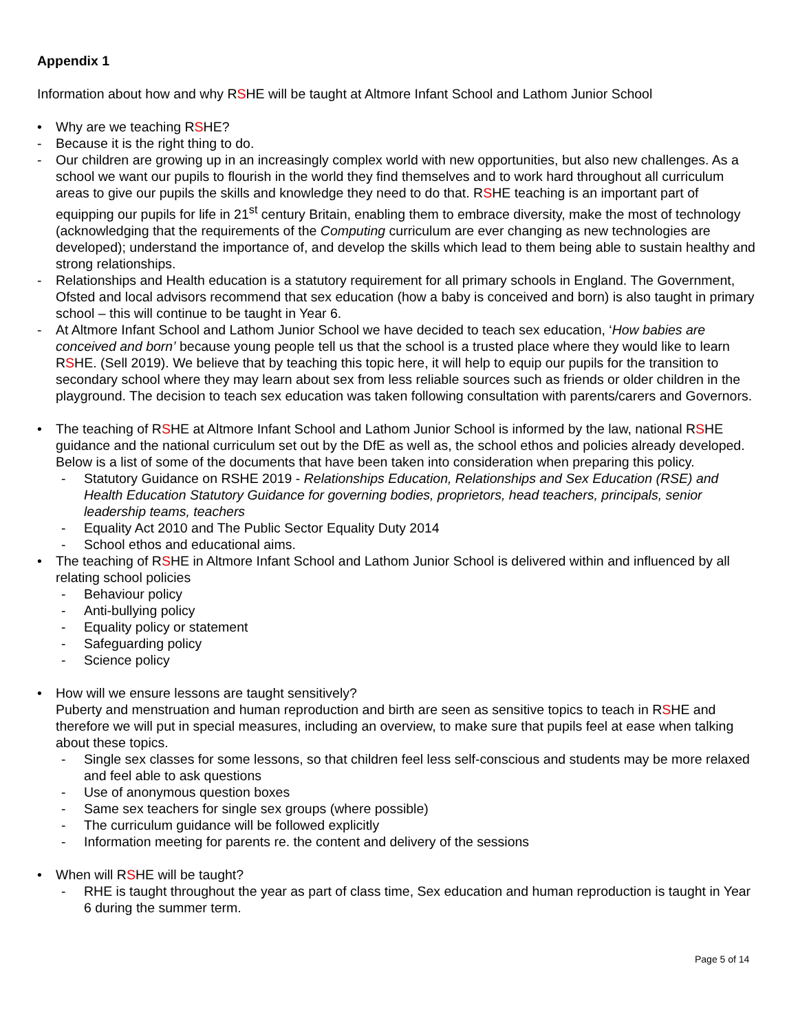Appendix 1
Information about how and why RSHE will be taught at Altmore Infant School and Lathom Junior School
• Why are we teaching RSHE?
- Because it is the right thing to do.
- Our children are growing up in an increasingly complex world with new opportunities, but also new challenges. As a school we want our pupils to flourish in the world they find themselves and to work hard throughout all curriculum areas to give our pupils the skills and knowledge they need to do that. RSHE teaching is an important part of equipping our pupils for life in 21<sup>st</sup> century Britain, enabling them to embrace diversity, make the most of technology (acknowledging that the requirements of the Computing curriculum are ever changing as new technologies are developed); understand the importance of, and develop the skills which lead to them being able to sustain healthy and strong relationships.
- Relationships and Health education is a statutory requirement for all primary schools in England. The Government, Ofsted and local advisors recommend that sex education (how a baby is conceived and born) is also taught in primary school – this will continue to be taught in Year 6.
- At Altmore Infant School and Lathom Junior School we have decided to teach sex education, ‘How babies are conceived and born’ because young people tell us that the school is a trusted place where they would like to learn RSHE. (Sell 2019). We believe that by teaching this topic here, it will help to equip our pupils for the transition to secondary school where they may learn about sex from less reliable sources such as friends or older children in the playground. The decision to teach sex education was taken following consultation with parents/carers and Governors.
• The teaching of RSHE at Altmore Infant School and Lathom Junior School is informed by the law, national RSHE guidance and the national curriculum set out by the DfE as well as, the school ethos and policies already developed. Below is a list of some of the documents that have been taken into consideration when preparing this policy.
- Statutory Guidance on RSHE 2019 - Relationships Education, Relationships and Sex Education (RSE) and Health Education Statutory Guidance for governing bodies, proprietors, head teachers, principals, senior leadership teams, teachers
- Equality Act 2010 and The Public Sector Equality Duty 2014
- School ethos and educational aims.
• The teaching of RSHE in Altmore Infant School and Lathom Junior School is delivered within and influenced by all relating school policies
- Behaviour policy
- Anti-bullying policy
- Equality policy or statement
- Safeguarding policy
- Science policy
• How will we ensure lessons are taught sensitively?
Puberty and menstruation and human reproduction and birth are seen as sensitive topics to teach in RSHE and therefore we will put in special measures, including an overview, to make sure that pupils feel at ease when talking about these topics.
- Single sex classes for some lessons, so that children feel less self-conscious and students may be more relaxed and feel able to ask questions
- Use of anonymous question boxes
- Same sex teachers for single sex groups (where possible)
- The curriculum guidance will be followed explicitly
- Information meeting for parents re. the content and delivery of the sessions
• When will RSHE will be taught?
- RHE is taught throughout the year as part of class time, Sex education and human reproduction is taught in Year 6 during the summer term.
Page 5 of 14